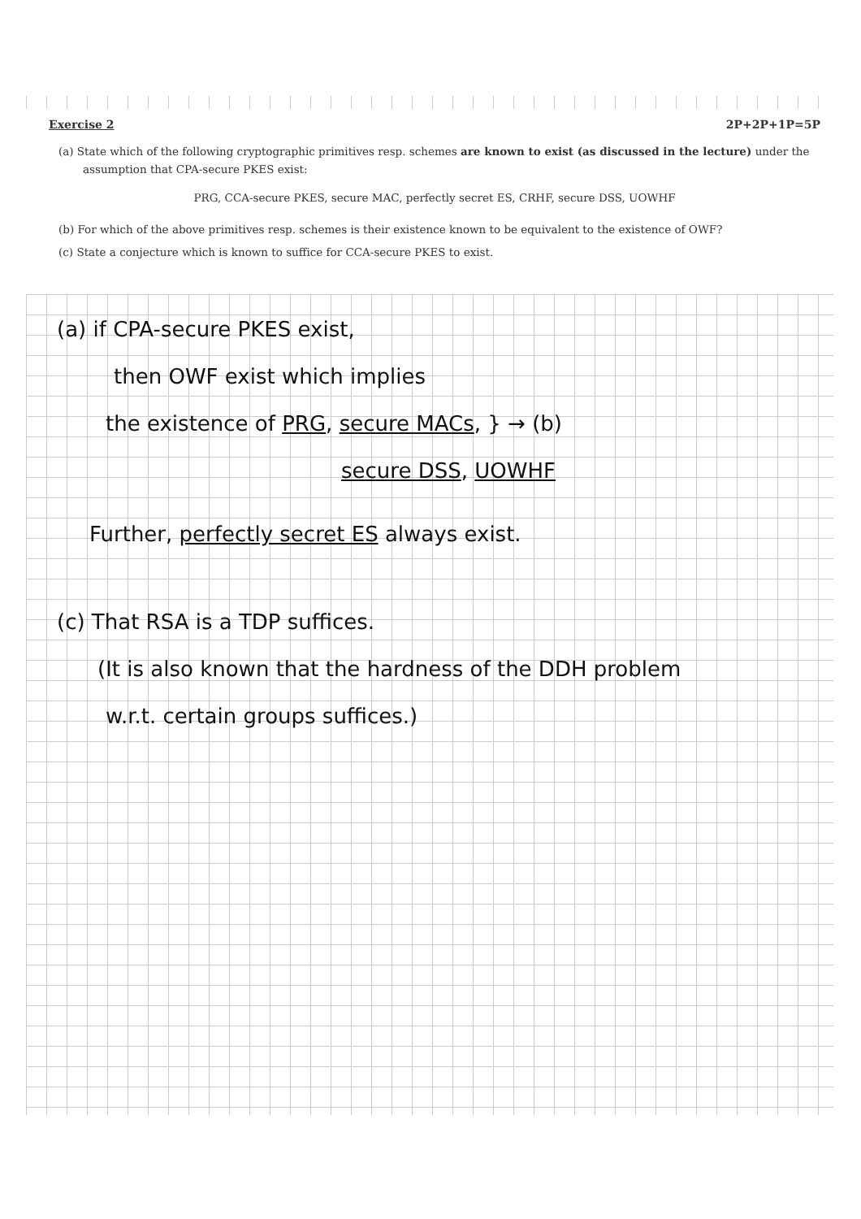Exercise 2 2P+2P+1P=5P
(a) State which of the following cryptographic primitives resp. schemes are known to exist (as discussed in the lecture) under the assumption that CPA-secure PKES exist:
PRG, CCA-secure PKES, secure MAC, perfectly secret ES, CRHF, secure DSS, UOWHF
(b) For which of the above primitives resp. schemes is their existence known to be equivalent to the existence of OWF?
(c) State a conjecture which is known to suffice for CCA-secure PKES to exist.
(a) if CPA-secure PKES exist,
then OWF exist which implies
the existence of PRG, secure MACs, } → (b)
secure DSS, UOWHF
Further, perfectly secret ES always exist.
(c) That RSA is a TDP suffices.
(It is also known that the hardness of the DDH problem
w.r.t. certain groups suffices.)